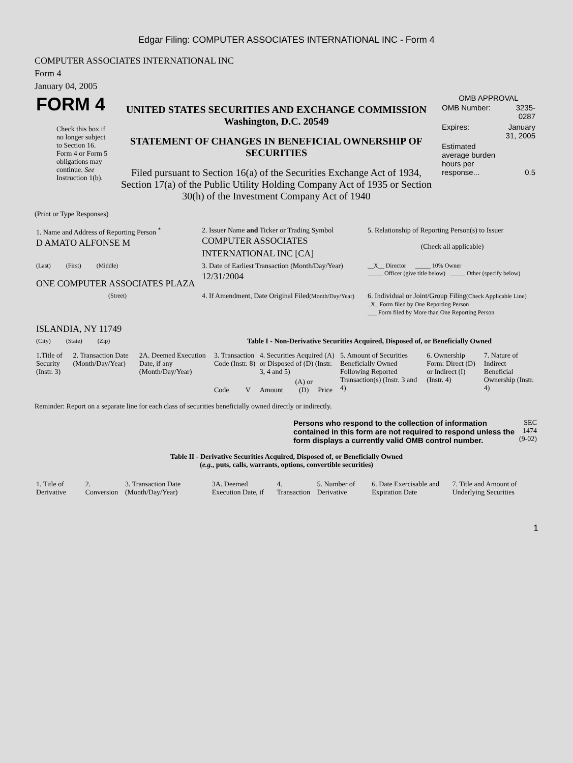Edgar Filing: COMPUTER ASSOCIATES INTERNATIONAL INC - Form 4
COMPUTER ASSOCIATES INTERNATIONAL INC
Form 4
January 04, 2005
| FORM 4 Check this box if no longer subject to Section 16. Form 4 or Form 5 obligations may continue. See Instruction 1(b). | UNITED STATES SECURITIES AND EXCHANGE COMMISSION Washington, D.C. 20549 STATEMENT OF CHANGES IN BENEFICIAL OWNERSHIP OF SECURITIES Filed pursuant to Section 16(a) of the Securities Exchange Act of 1934, Section 17(a) of the Public Utility Holding Company Act of 1935 or Section 30(h) of the Investment Company Act of 1940 | OMB APPROVAL / OMB Number: / 3235-0287 / / Expires: / January 31, 2005 / / Estimated average burden hours per response... / 0.5 / |
(Print or Type Responses)
| 1. Name and Address of Reporting Person <sup>*</sup> D AMATO ALFONSE M | 2. Issuer Name and Ticker or Trading Symbol COMPUTER ASSOCIATES INTERNATIONAL INC [CA] | 5. Relationship of Reporting Person(s) to Issuer (Check all applicable) |
| (Last) (First) (Middle) ONE COMPUTER ASSOCIATES PLAZA | 3. Date of Earliest Transaction (Month/Day/Year) 12/31/2004 | __X__ Director _____ 10% Owner _____ Officer (give title below) _____ Other (specify below) |
| (Street) ISLANDIA, NY 11749 | 4. If Amendment, Date Original Filed (Month/Day/Year) | 6. Individual or Joint/Group Filing (Check Applicable Line) _X_ Form filed by One Reporting Person ___ Form filed by More than One Reporting Person |
| (City) (State) (Zip) | Table I - Non-Derivative Securities Acquired, Disposed of, or Beneficially Owned | |
| 1.Title of Security (Instr. 3) | 2. Transaction Date (Month/Day/Year) | 2A. Deemed Execution Date, if any (Month/Day/Year) | 3. Transaction Code (Instr. 8) | | 4. Securities Acquired (A) or Disposed of (D) (Instr. 3, 4 and 5) | | | 5. Amount of Securities Beneficially Owned Following Reported Transaction(s) (Instr. 3 and 4) | 6. Ownership Form: Direct (D) or Indirect (I) (Instr. 4) | 7. Nature of Indirect Beneficial Ownership (Instr. 4) |
| --- | --- | --- | --- | --- | --- | --- | --- | --- | --- | --- |
| | | | Code | V | Amount | (A) or (D) | Price | | | |
Reminder: Report on a separate line for each class of securities beneficially owned directly or indirectly.
| | Persons who respond to the collection of information contained in this form are not required to respond unless the form displays a currently valid OMB control number. | SEC 1474 (9-02) |
Table II - Derivative Securities Acquired, Disposed of, or Beneficially Owned
(e.g., puts, calls, warrants, options, convertible securities)
| 1. Title of Derivative | 2. Conversion | 3. Transaction Date (Month/Day/Year) | 3A. Deemed Execution Date, if | 4. Transaction | 5. Number of Derivative | 6. Date Exercisable and Expiration Date | 7. Title and Amount of Underlying Securities |
| --- | --- | --- | --- | --- | --- | --- | --- |
1